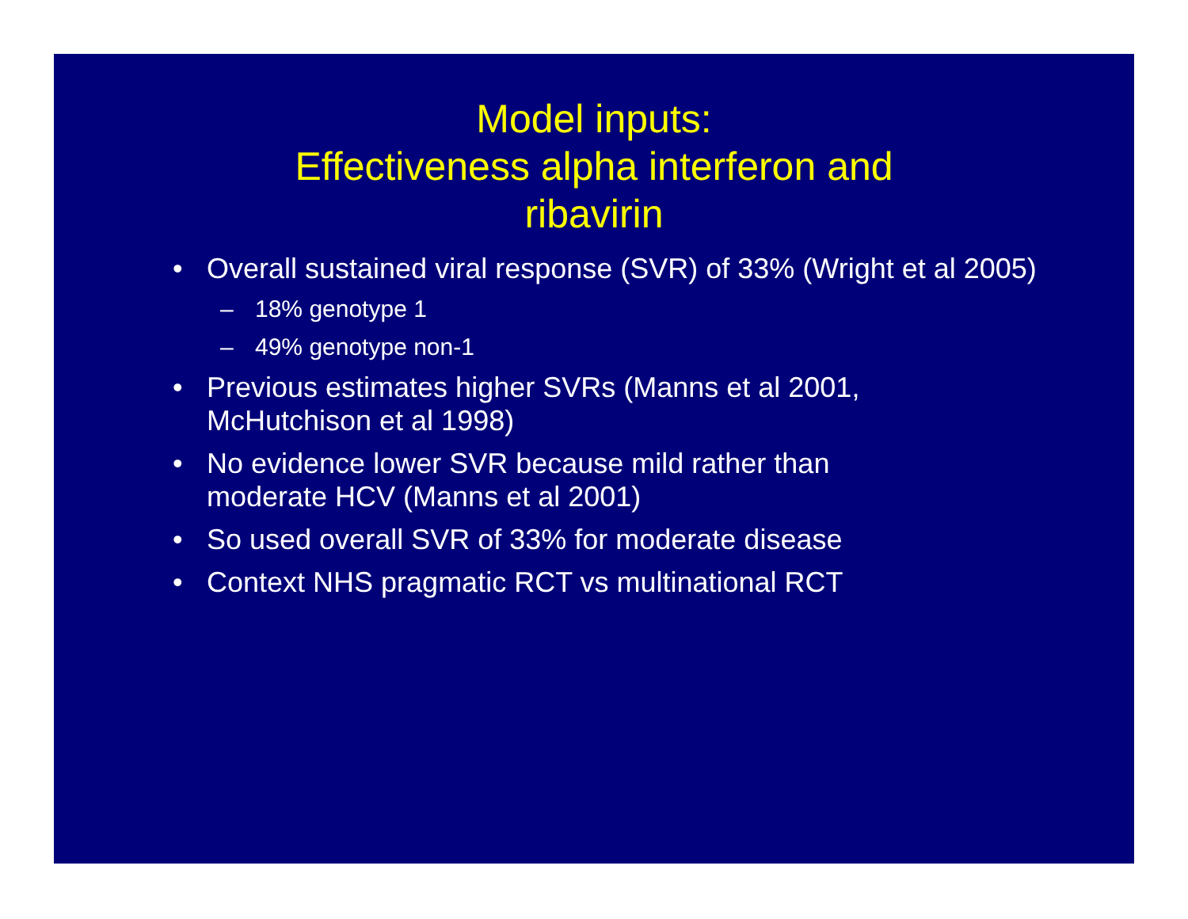Model inputs:
Effectiveness alpha interferon and
ribavirin
• Overall sustained viral response (SVR) of 33% (Wright et al 2005)
– 18% genotype 1
– 49% genotype non-1
• Previous estimates higher SVRs (Manns et al 2001,
McHutchison et al 1998)
• No evidence lower SVR because mild rather than
moderate HCV (Manns et al 2001)
• So used overall SVR of 33% for moderate disease
• Context NHS pragmatic RCT vs multinational RCT